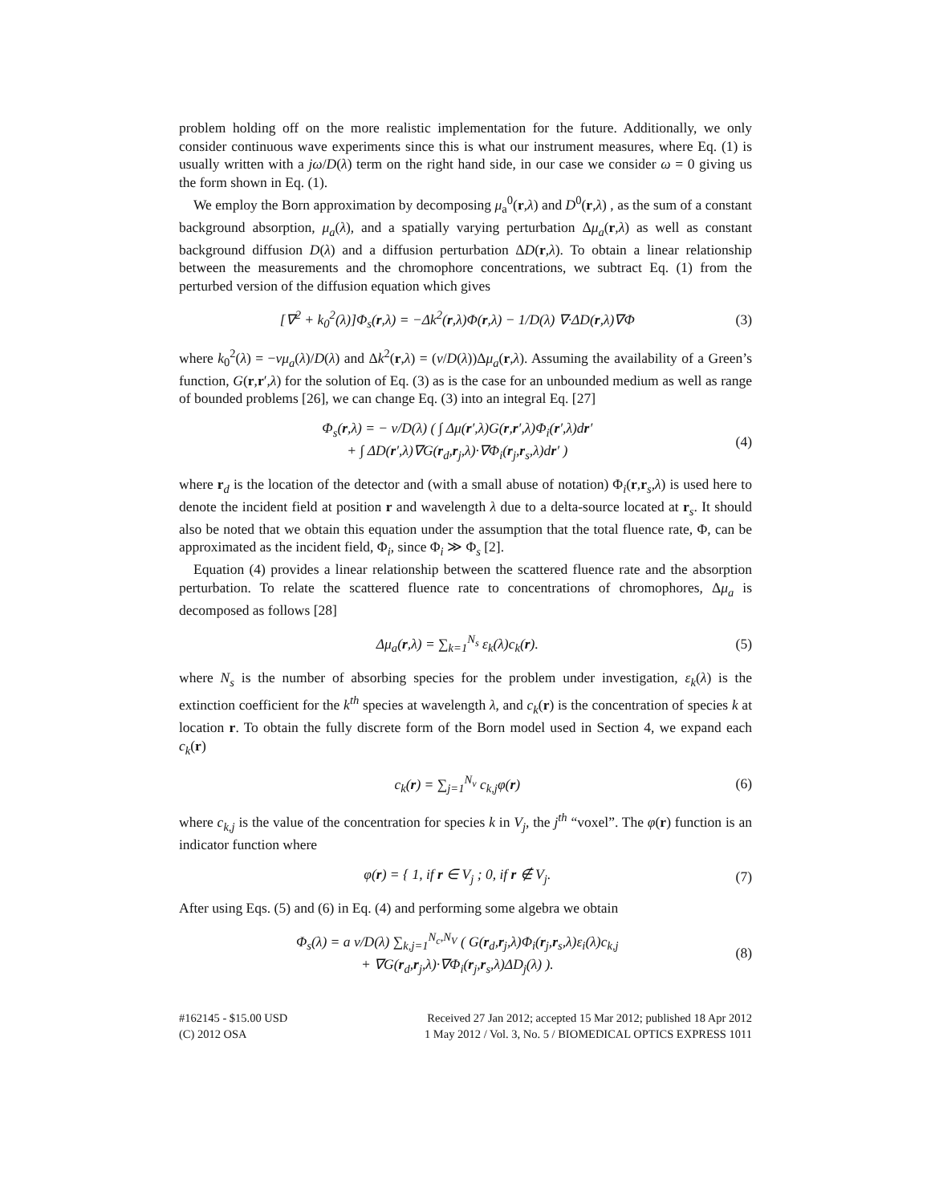problem holding off on the more realistic implementation for the future. Additionally, we only consider continuous wave experiments since this is what our instrument measures, where Eq. (1) is usually written with a jω/D(λ) term on the right hand side, in our case we consider ω = 0 giving us the form shown in Eq. (1).
We employ the Born approximation by decomposing μ<sub>a</sub><sup>0</sup>(r,λ) and D<sup>0</sup>(r,λ) , as the sum of a constant background absorption, μ<sub>a</sub>(λ), and a spatially varying perturbation Δμ<sub>a</sub>(r,λ) as well as constant background diffusion D(λ) and a diffusion perturbation ΔD(r,λ). To obtain a linear relationship between the measurements and the chromophore concentrations, we subtract Eq. (1) from the perturbed version of the diffusion equation which gives
[∇<sup>2</sup> + k<sub>0</sub><sup>2</sup>(λ)]Φ<sub>s</sub>(r,λ) = −Δk<sup>2</sup>(r,λ)Φ(r,λ) − 1/D(λ) ∇·ΔD(r,λ)∇Φ
(3)
where k<sub>0</sub><sup>2</sup>(λ) = −vμ<sub>a</sub>(λ)/D(λ) and Δk<sup>2</sup>(r,λ) = (v/D(λ))Δμ<sub>a</sub>(r,λ). Assuming the availability of a Green’s function, G(r,r′,λ) for the solution of Eq. (3) as is the case for an unbounded medium as well as range of bounded problems [26], we can change Eq. (3) into an integral Eq. [27]
Φ<sub>s</sub>(r,λ) = − v/D(λ) ( ∫ Δμ(r′,λ)G(r,r′,λ)Φ<sub>i</sub>(r′,λ)dr′
+ ∫ ΔD(r′,λ)∇G(r<sub>d</sub>,r<sub>j</sub>,λ)·∇Φ<sub>i</sub>(r<sub>j</sub>,r<sub>s</sub>,λ)dr′ )
(4)
where r<sub>d</sub> is the location of the detector and (with a small abuse of notation) Φ<sub>i</sub>(r,r<sub>s</sub>,λ) is used here to denote the incident field at position r and wavelength λ due to a delta-source located at r<sub>s</sub>. It should also be noted that we obtain this equation under the assumption that the total fluence rate, Φ, can be approximated as the incident field, Φ<sub>i</sub>, since Φ<sub>i</sub> ≫ Φ<sub>s</sub> [2].
Equation (4) provides a linear relationship between the scattered fluence rate and the absorption perturbation. To relate the scattered fluence rate to concentrations of chromophores, Δμ<sub>a</sub> is decomposed as follows [28]
Δμ<sub>a</sub>(r,λ) = ∑<sub>k=1</sub><sup>N<sub>s</sub></sup> ε<sub>k</sub>(λ)c<sub>k</sub>(r). (5)
where N<sub>s</sub> is the number of absorbing species for the problem under investigation, ε<sub>k</sub>(λ) is the extinction coefficient for the k<sup>th</sup> species at wavelength λ, and c<sub>k</sub>(r) is the concentration of species k at location r. To obtain the fully discrete form of the Born model used in Section 4, we expand each c<sub>k</sub>(r)
c<sub>k</sub>(r) = ∑<sub>j=1</sub><sup>N<sub>v</sub></sup> c<sub>k,j</sub>φ(r) (6)
where c<sub>k,j</sub> is the value of the concentration for species k in V<sub>j</sub>, the j<sup>th</sup> “voxel”. The φ(r) function is an indicator function where
φ(r) = { 1, if r ∈ V<sub>j</sub> ; 0, if r ∉ V<sub>j</sub>.
(7)
After using Eqs. (5) and (6) in Eq. (4) and performing some algebra we obtain
Φ<sub>s</sub>(λ) = a v/D(λ) ∑<sub>k,j=1</sub><sup>N<sub>c</sub>,N<sub>V</sub></sup> ( G(r<sub>d</sub>,r<sub>j</sub>,λ)Φ<sub>i</sub>(r<sub>j</sub>,r<sub>s</sub>,λ)ε<sub>i</sub>(λ)c<sub>k,j</sub>
+ ∇G(r<sub>d</sub>,r<sub>j</sub>,λ)·∇Φ<sub>i</sub>(r<sub>j</sub>,r<sub>s</sub>,λ)ΔD<sub>j</sub>(λ) ).
(8)
#162145 - $15.00 USD
(C) 2012 OSA
Received 27 Jan 2012; accepted 15 Mar 2012; published 18 Apr 2012
1 May 2012 / Vol. 3, No. 5 / BIOMEDICAL OPTICS EXPRESS 1011